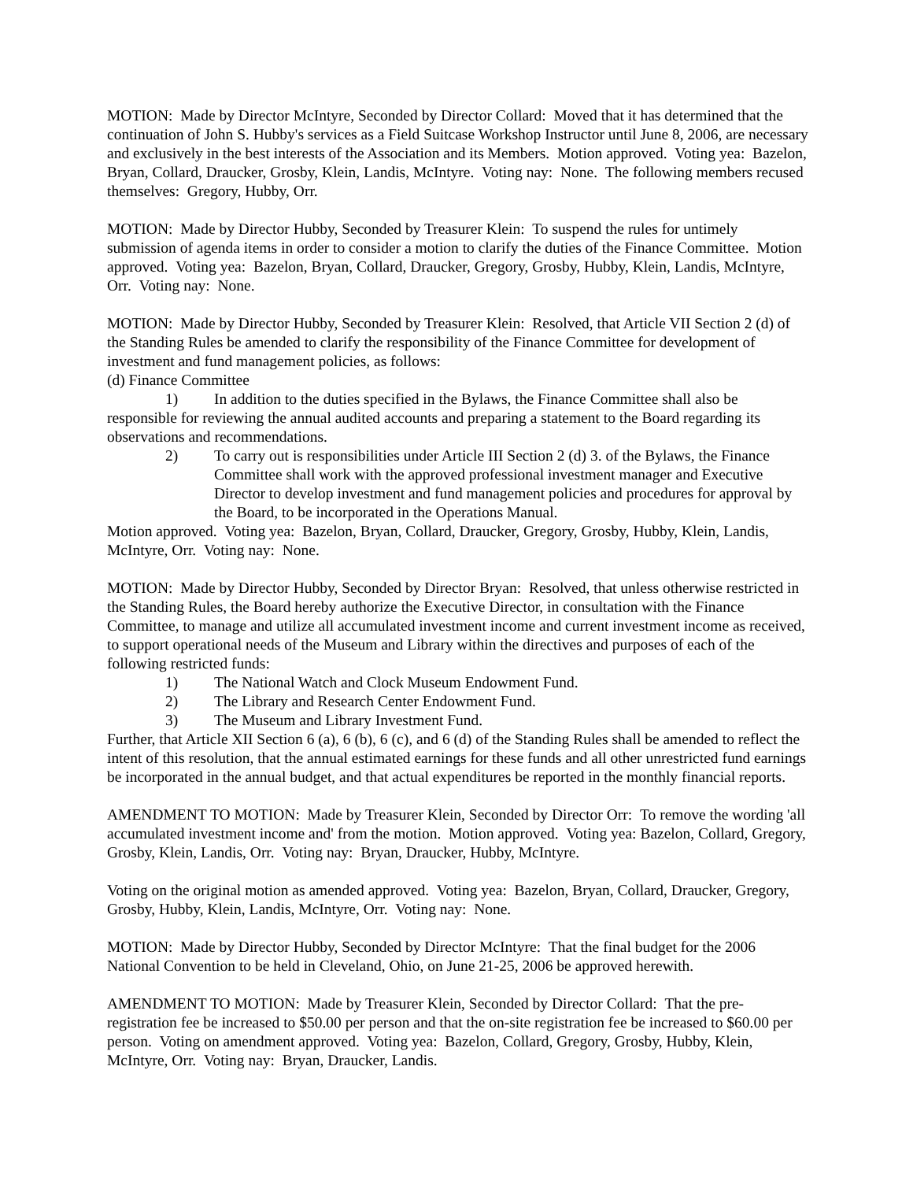MOTION: Made by Director McIntyre, Seconded by Director Collard: Moved that it has determined that the continuation of John S. Hubby's services as a Field Suitcase Workshop Instructor until June 8, 2006, are necessary and exclusively in the best interests of the Association and its Members. Motion approved. Voting yea: Bazelon, Bryan, Collard, Draucker, Grosby, Klein, Landis, McIntyre. Voting nay: None. The following members recused themselves: Gregory, Hubby, Orr.
MOTION: Made by Director Hubby, Seconded by Treasurer Klein: To suspend the rules for untimely submission of agenda items in order to consider a motion to clarify the duties of the Finance Committee. Motion approved. Voting yea: Bazelon, Bryan, Collard, Draucker, Gregory, Grosby, Hubby, Klein, Landis, McIntyre, Orr. Voting nay: None.
MOTION: Made by Director Hubby, Seconded by Treasurer Klein: Resolved, that Article VII Section 2 (d) of the Standing Rules be amended to clarify the responsibility of the Finance Committee for development of investment and fund management policies, as follows:
(d) Finance Committee
1) In addition to the duties specified in the Bylaws, the Finance Committee shall also be responsible for reviewing the annual audited accounts and preparing a statement to the Board regarding its observations and recommendations.
2) To carry out is responsibilities under Article III Section 2 (d) 3. of the Bylaws, the Finance Committee shall work with the approved professional investment manager and Executive Director to develop investment and fund management policies and procedures for approval by the Board, to be incorporated in the Operations Manual.
Motion approved. Voting yea: Bazelon, Bryan, Collard, Draucker, Gregory, Grosby, Hubby, Klein, Landis, McIntyre, Orr. Voting nay: None.
MOTION: Made by Director Hubby, Seconded by Director Bryan: Resolved, that unless otherwise restricted in the Standing Rules, the Board hereby authorize the Executive Director, in consultation with the Finance Committee, to manage and utilize all accumulated investment income and current investment income as received, to support operational needs of the Museum and Library within the directives and purposes of each of the following restricted funds:
1) The National Watch and Clock Museum Endowment Fund.
2) The Library and Research Center Endowment Fund.
3) The Museum and Library Investment Fund.
Further, that Article XII Section 6 (a), 6 (b), 6 (c), and 6 (d) of the Standing Rules shall be amended to reflect the intent of this resolution, that the annual estimated earnings for these funds and all other unrestricted fund earnings be incorporated in the annual budget, and that actual expenditures be reported in the monthly financial reports.
AMENDMENT TO MOTION: Made by Treasurer Klein, Seconded by Director Orr: To remove the wording 'all accumulated investment income and' from the motion. Motion approved. Voting yea: Bazelon, Collard, Gregory, Grosby, Klein, Landis, Orr. Voting nay: Bryan, Draucker, Hubby, McIntyre.
Voting on the original motion as amended approved. Voting yea: Bazelon, Bryan, Collard, Draucker, Gregory, Grosby, Hubby, Klein, Landis, McIntyre, Orr. Voting nay: None.
MOTION: Made by Director Hubby, Seconded by Director McIntyre: That the final budget for the 2006 National Convention to be held in Cleveland, Ohio, on June 21-25, 2006 be approved herewith.
AMENDMENT TO MOTION: Made by Treasurer Klein, Seconded by Director Collard: That the pre-registration fee be increased to $50.00 per person and that the on-site registration fee be increased to $60.00 per person. Voting on amendment approved. Voting yea: Bazelon, Collard, Gregory, Grosby, Hubby, Klein, McIntyre, Orr. Voting nay: Bryan, Draucker, Landis.